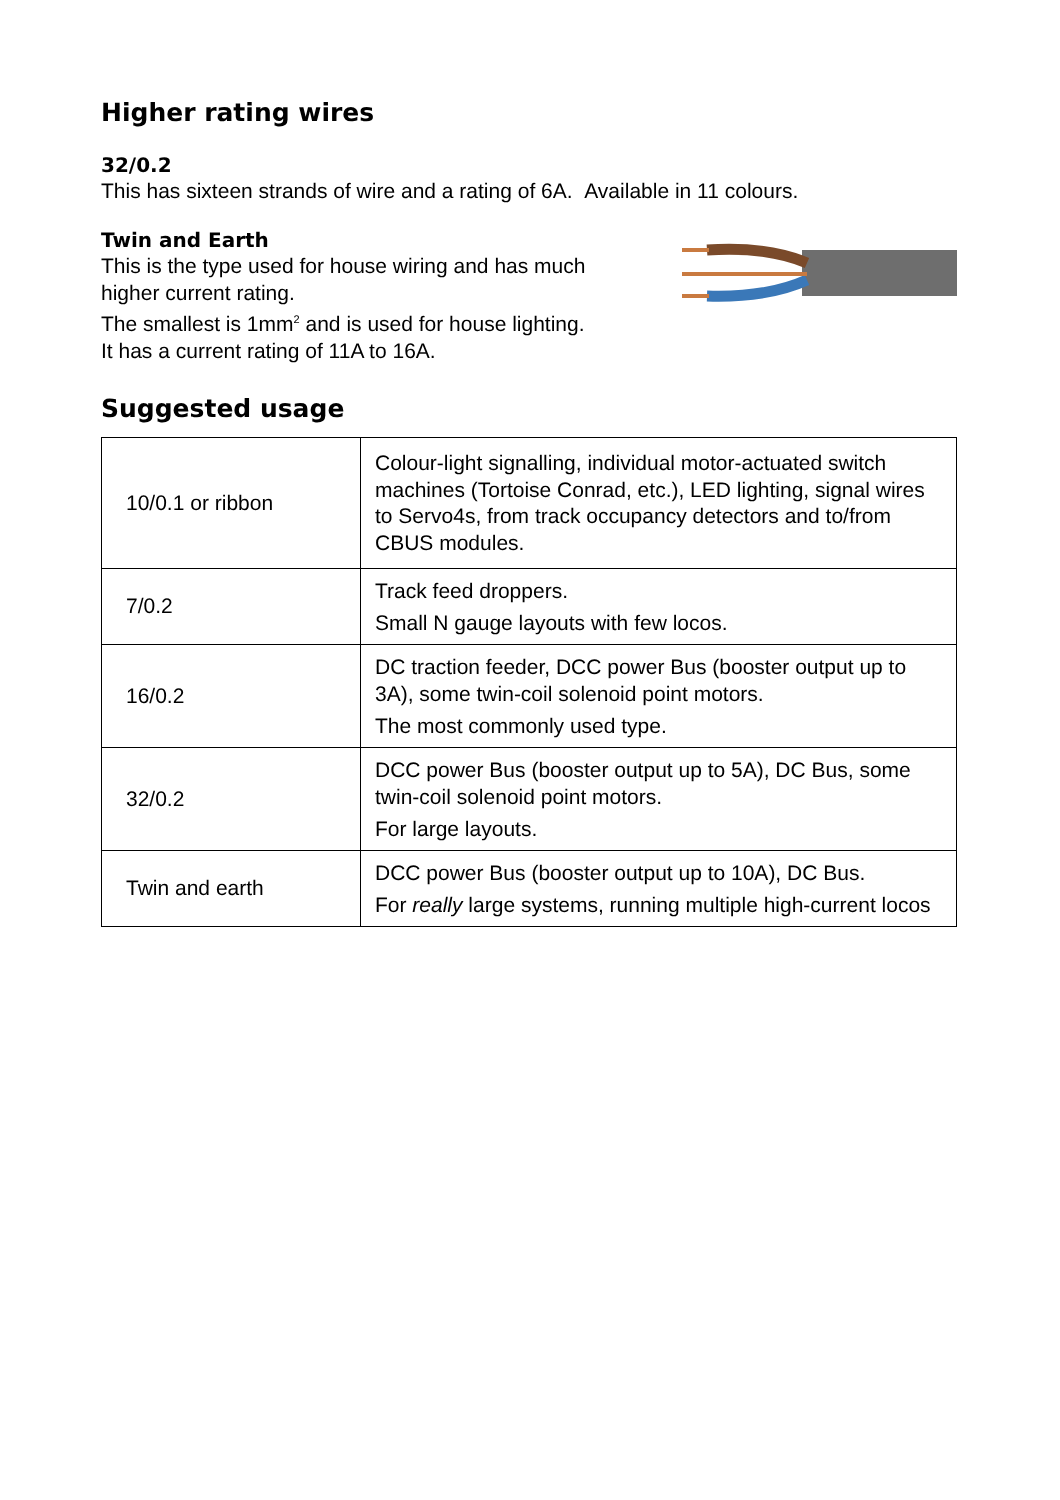Higher rating wires
32/0.2
This has sixteen strands of wire and a rating of 6A. Available in 11 colours.
Twin and Earth
This is the type used for house wiring and has much
higher current rating.
The smallest is 1mm<sup>2</sup> and is used for house lighting.
It has a current rating of 11A to 16A.
Suggested usage
| 10/0.1 or ribbon | Colour-light signalling, individual motor-actuated switch machines (Tortoise Conrad, etc.), LED lighting, signal wires to Servo4s, from track occupancy detectors and to/from CBUS modules. |
| 7/0.2 | Track feed droppers. Small N gauge layouts with few locos. |
| 16/0.2 | DC traction feeder, DCC power Bus (booster output up to 3A), some twin-coil solenoid point motors. The most commonly used type. |
| 32/0.2 | DCC power Bus (booster output up to 5A), DC Bus, some twin-coil solenoid point motors. For large layouts. |
| Twin and earth | DCC power Bus (booster output up to 10A), DC Bus. For really large systems, running multiple high-current locos |